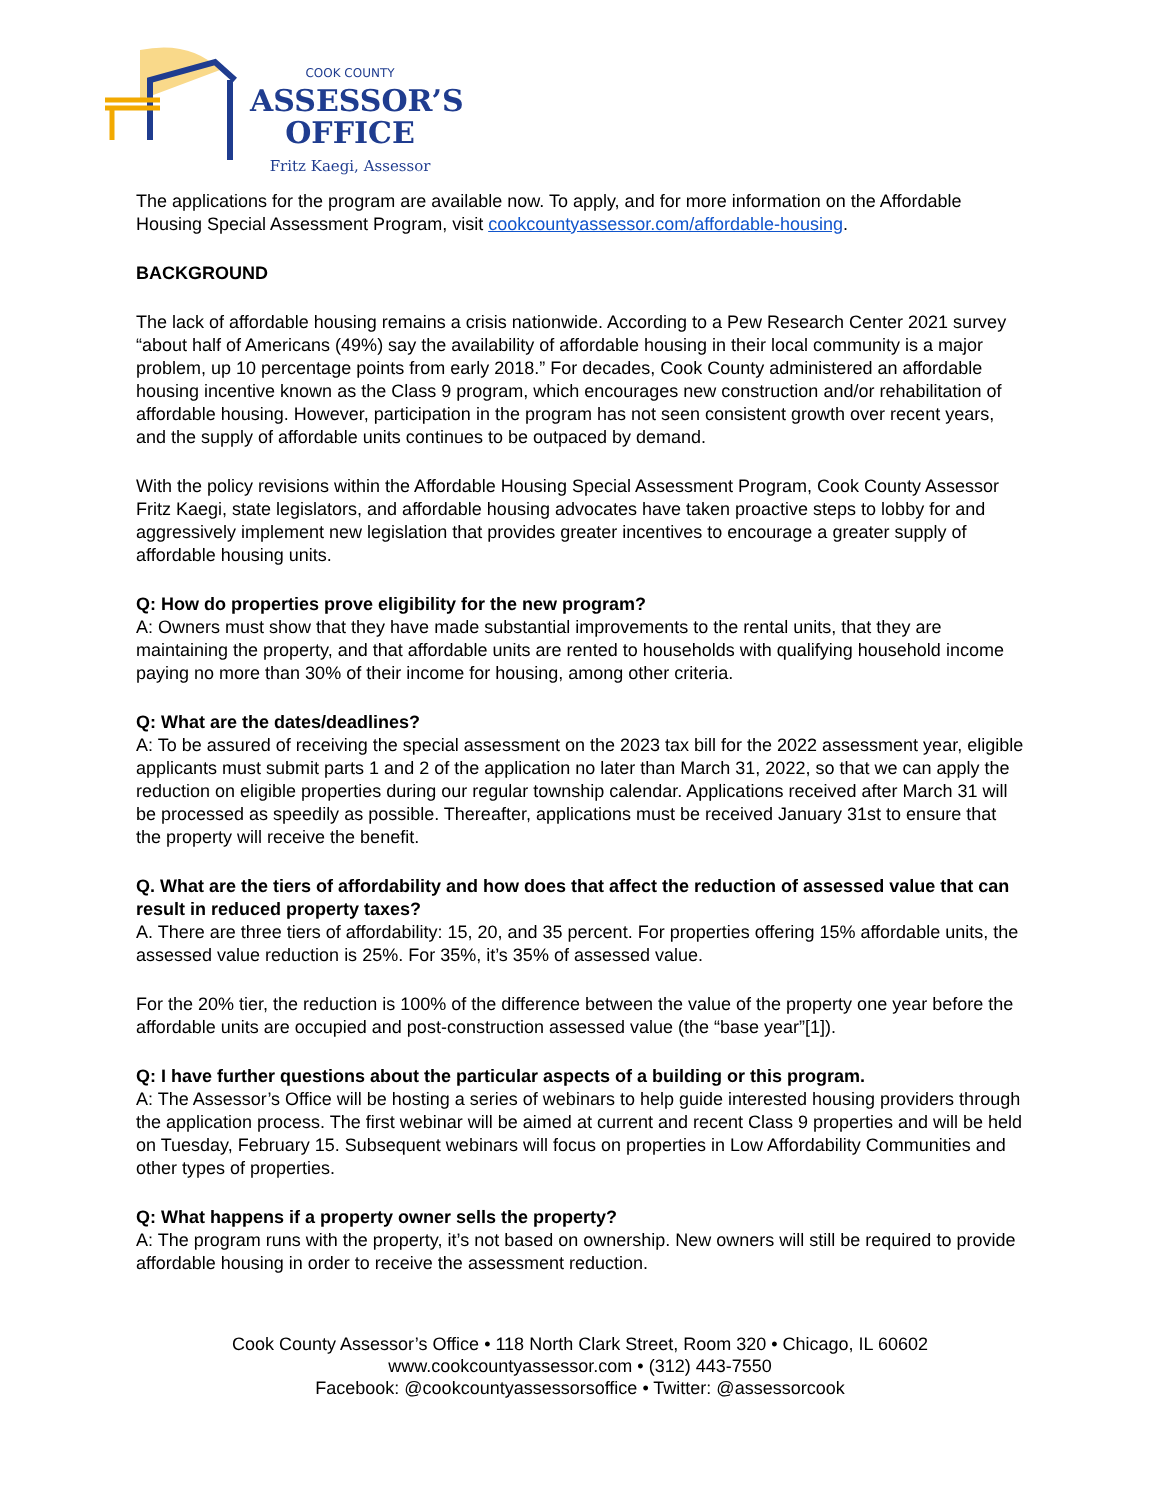COOK COUNTY
ASSESSOR’S
OFFICE
Fritz Kaegi, Assessor
The applications for the program are available now. To apply, and for more information on the Affordable Housing Special Assessment Program, visit cookcountyassessor.com/affordable-housing.
BACKGROUND
The lack of affordable housing remains a crisis nationwide. According to a Pew Research Center 2021 survey “about half of Americans (49%) say the availability of affordable housing in their local community is a major problem, up 10 percentage points from early 2018.” For decades, Cook County administered an affordable housing incentive known as the Class 9 program, which encourages new construction and/or rehabilitation of affordable housing. However, participation in the program has not seen consistent growth over recent years, and the supply of affordable units continues to be outpaced by demand.
With the policy revisions within the Affordable Housing Special Assessment Program, Cook County Assessor Fritz Kaegi, state legislators, and affordable housing advocates have taken proactive steps to lobby for and aggressively implement new legislation that provides greater incentives to encourage a greater supply of affordable housing units.
Q: How do properties prove eligibility for the new program?
A: Owners must show that they have made substantial improvements to the rental units, that they are maintaining the property, and that affordable units are rented to households with qualifying household income paying no more than 30% of their income for housing, among other criteria.
Q: What are the dates/deadlines?
A: To be assured of receiving the special assessment on the 2023 tax bill for the 2022 assessment year, eligible applicants must submit parts 1 and 2 of the application no later than March 31, 2022, so that we can apply the reduction on eligible properties during our regular township calendar. Applications received after March 31 will be processed as speedily as possible. Thereafter, applications must be received January 31st to ensure that the property will receive the benefit.
Q. What are the tiers of affordability and how does that affect the reduction of assessed value that can result in reduced property taxes?
A. There are three tiers of affordability: 15, 20, and 35 percent. For properties offering 15% affordable units, the assessed value reduction is 25%. For 35%, it’s 35% of assessed value.
For the 20% tier, the reduction is 100% of the difference between the value of the property one year before the affordable units are occupied and post-construction assessed value (the “base year”[1]).
Q: I have further questions about the particular aspects of a building or this program.
A: The Assessor’s Office will be hosting a series of webinars to help guide interested housing providers through the application process. The first webinar will be aimed at current and recent Class 9 properties and will be held on Tuesday, February 15. Subsequent webinars will focus on properties in Low Affordability Communities and other types of properties.
Q: What happens if a property owner sells the property?
A: The program runs with the property, it’s not based on ownership. New owners will still be required to provide affordable housing in order to receive the assessment reduction.
Cook County Assessor’s Office • 118 North Clark Street, Room 320 • Chicago, IL 60602
www.cookcountyassessor.com • (312) 443-7550
Facebook: @cookcountyassessorsoffice • Twitter: @assessorcook